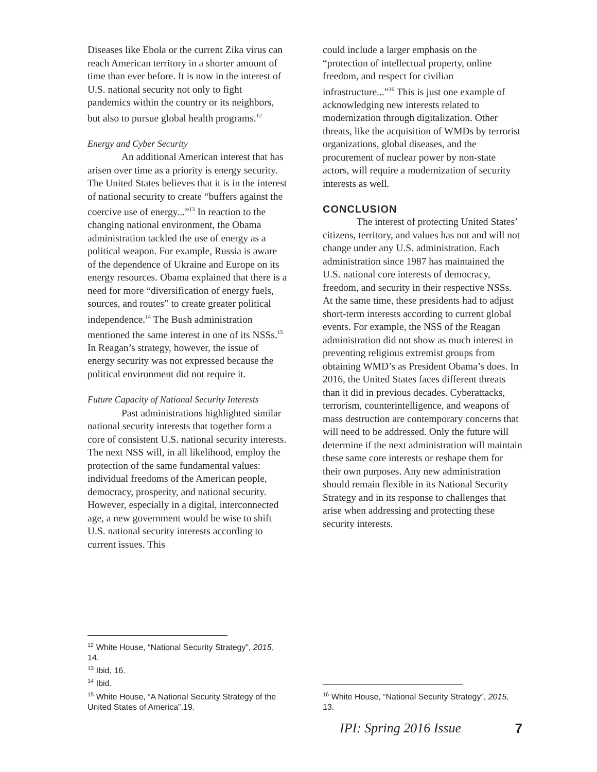Diseases like Ebola or the current Zika virus can reach American territory in a shorter amount of time than ever before. It is now in the interest of U.S. national security not only to fight pandemics within the country or its neighbors, but also to pursue global health programs.<sup>12</sup>
Energy and Cyber Security
An additional American interest that has arisen over time as a priority is energy security. The United States believes that it is in the interest of national security to create “buffers against the coercive use of energy...”<sup>13</sup> In reaction to the changing national environment, the Obama administration tackled the use of energy as a political weapon. For example, Russia is aware of the dependence of Ukraine and Europe on its energy resources. Obama explained that there is a need for more “diversification of energy fuels, sources, and routes” to create greater political independence.<sup>14</sup> The Bush administration mentioned the same interest in one of its NSSs.<sup>15</sup> In Reagan’s strategy, however, the issue of energy security was not expressed because the political environment did not require it.
Future Capacity of National Security Interests
Past administrations highlighted similar national security interests that together form a core of consistent U.S. national security interests. The next NSS will, in all likelihood, employ the protection of the same fundamental values: individual freedoms of the American people, democracy, prosperity, and national security. However, especially in a digital, interconnected age, a new government would be wise to shift U.S. national security interests according to current issues. This
<sup>12</sup> White House, “National Security Strategy”, 2015, 14.
<sup>13</sup> Ibid, 16.
<sup>14</sup> Ibid.
<sup>15</sup> White House, “A National Security Strategy of the United States of America”,19.
could include a larger emphasis on the “protection of intellectual property, online freedom, and respect for civilian infrastructure...”<sup>16</sup> This is just one example of acknowledging new interests related to modernization through digitalization. Other threats, like the acquisition of WMDs by terrorist organizations, global diseases, and the procurement of nuclear power by non-state actors, will require a modernization of security interests as well.
CONCLUSION
The interest of protecting United States’ citizens, territory, and values has not and will not change under any U.S. administration. Each administration since 1987 has maintained the U.S. national core interests of democracy, freedom, and security in their respective NSSs. At the same time, these presidents had to adjust short-term interests according to current global events. For example, the NSS of the Reagan administration did not show as much interest in preventing religious extremist groups from obtaining WMD’s as President Obama’s does. In 2016, the United States faces different threats than it did in previous decades. Cyberattacks, terrorism, counterintelligence, and weapons of mass destruction are contemporary concerns that will need to be addressed. Only the future will determine if the next administration will maintain these same core interests or reshape them for their own purposes. Any new administration should remain flexible in its National Security Strategy and in its response to challenges that arise when addressing and protecting these security interests.
<sup>16</sup> White House, “National Security Strategy”, 2015, 13.
IPI: Spring 2016 Issue 7